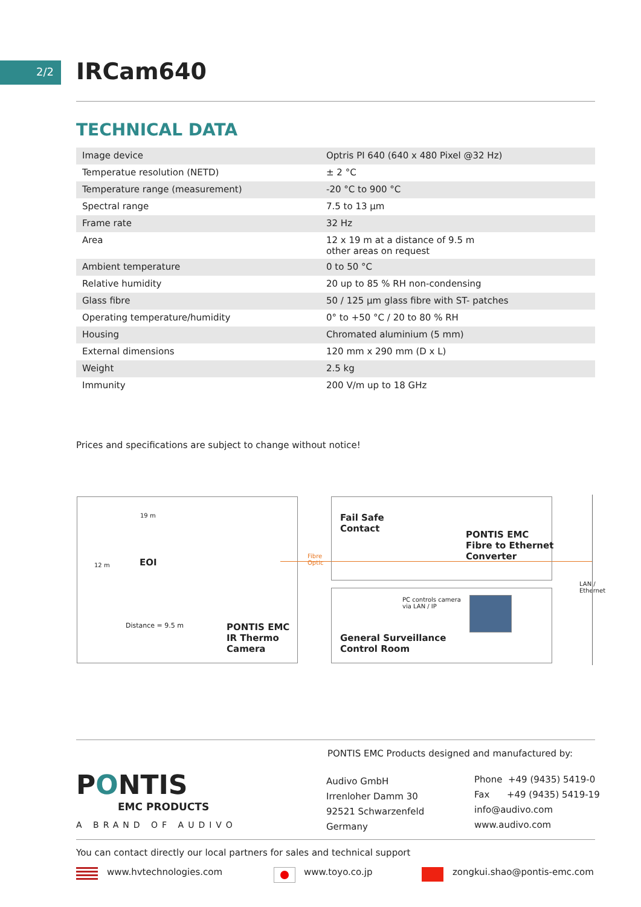2/2 IRCam640
TECHNICAL DATA
| Image device | Optris PI 640 (640 x 480 Pixel @32 Hz) |
| Temperatue resolution (NETD) | ± 2 °C |
| Temperature range (measurement) | -20 °C to 900 °C |
| Spectral range | 7.5 to 13 µm |
| Frame rate | 32 Hz |
| Area | 12 x 19 m at a distance of 9.5 m other areas on request |
| Ambient temperature | 0 to 50 °C |
| Relative humidity | 20 up to 85 % RH non-condensing |
| Glass fibre | 50 / 125 µm glass fibre with ST- patches |
| Operating temperature/humidity | 0° to +50 °C / 20 to 80 % RH |
| Housing | Chromated aluminium (5 mm) |
| External dimensions | 120 mm x 290 mm (D x L) |
| Weight | 2.5 kg |
| Immunity | 200 V/m up to 18 GHz |
Prices and specifications are subject to change without notice!
19 m
12 m EOI
Distance = 9.5 m
PONTIS EMC
IR Thermo
Camera
Fibre
Optic
Fail Safe
Contact
PONTIS EMC
Fibre to Ethernet
Converter
PC controls camera
via LAN / IP
General Surveillance
Control Room
LAN /
Ethernet
PONTIS EMC Products designed and manufactured by:
PONTIS
EMC PRODUCTS
A BRAND OF AUDIVO
Audivo GmbH
Irrenloher Damm 30
92521 Schwarzenfeld
Germany
Phone +49 (9435) 5419-0
Fax +49 (9435) 5419-19
info@audivo.com
www.audivo.com
You can contact directly our local partners for sales and technical support
www.hvtechnologies.com www.toyo.co.jp zongkui.shao@pontis-emc.com